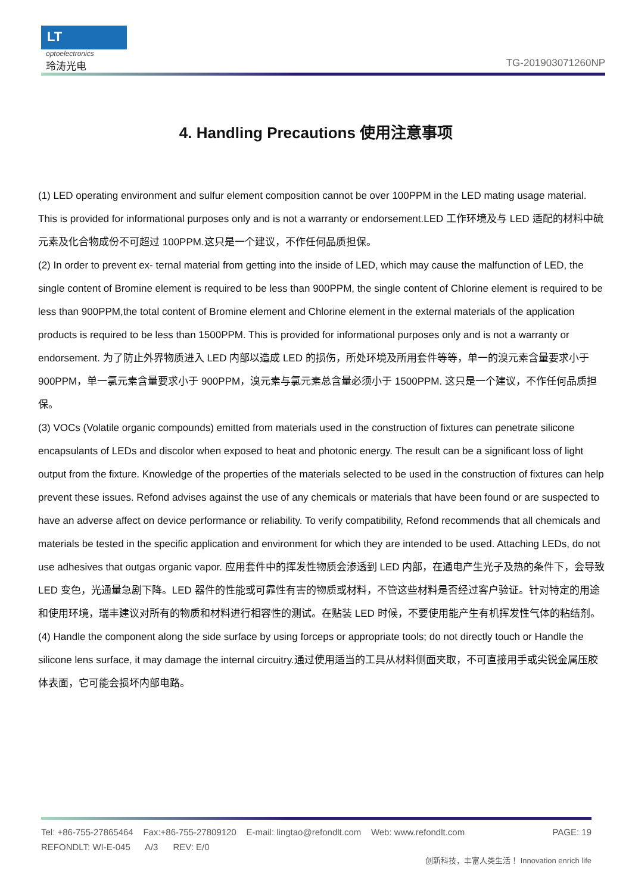LT
optoelectronics
玲涛光电
TG-201903071260NP
4. Handling Precautions 使用注意事项
(1) LED operating environment and sulfur element composition cannot be over 100PPM in the LED mating usage material. This is provided for informational purposes only and is not a warranty or endorsement.LED 工作环境及与 LED 适配的材料中硫元素及化合物成份不可超过 100PPM.这只是一个建议，不作任何品质担保。
(2) In order to prevent ex- ternal material from getting into the inside of LED, which may cause the malfunction of LED, the single content of Bromine element is required to be less than 900PPM, the single content of Chlorine element is required to be less than 900PPM,the total content of Bromine element and Chlorine element in the external materials of the application products is required to be less than 1500PPM. This is provided for informational purposes only and is not a warranty or endorsement. 为了防止外界物质进入 LED 内部以造成 LED 的损伤，所处环境及所用套件等等，单一的溴元素含量要求小于 900PPM，单一氯元素含量要求小于 900PPM，溴元素与氯元素总含量必须小于 1500PPM. 这只是一个建议，不作任何品质担保。
(3) VOCs (Volatile organic compounds) emitted from materials used in the construction of fixtures can penetrate silicone encapsulants of LEDs and discolor when exposed to heat and photonic energy. The result can be a significant loss of light output from the fixture. Knowledge of the properties of the materials selected to be used in the construction of fixtures can help prevent these issues. Refond advises against the use of any chemicals or materials that have been found or are suspected to have an adverse affect on device performance or reliability. To verify compatibility, Refond recommends that all chemicals and materials be tested in the specific application and environment for which they are intended to be used. Attaching LEDs, do not use adhesives that outgas organic vapor. 应用套件中的挥发性物质会渗透到 LED 内部，在通电产生光子及热的条件下，会导致 LED 变色，光通量急剧下降。LED 器件的性能或可靠性有害的物质或材料，不管这些材料是否经过客户验证。针对特定的用途和使用环境，瑞丰建议对所有的物质和材料进行相容性的测试。在贴装 LED 时候，不要使用能产生有机挥发性气体的粘结剂。
(4) Handle the component along the side surface by using forceps or appropriate tools; do not directly touch or Handle the silicone lens surface, it may damage the internal circuitry.通过使用适当的工具从材料侧面夹取，不可直接用手或尖锐金属压胶体表面，它可能会损坏内部电路。
Tel: +86-755-27865464 Fax:+86-755-27809120 E-mail: lingtao@refondlt.com Web: www.refondlt.com PAGE: 19
REFONDLT: WI-E-045 A/3 REV: E/0
创新科技，丰富人类生活！ Innovation enrich life